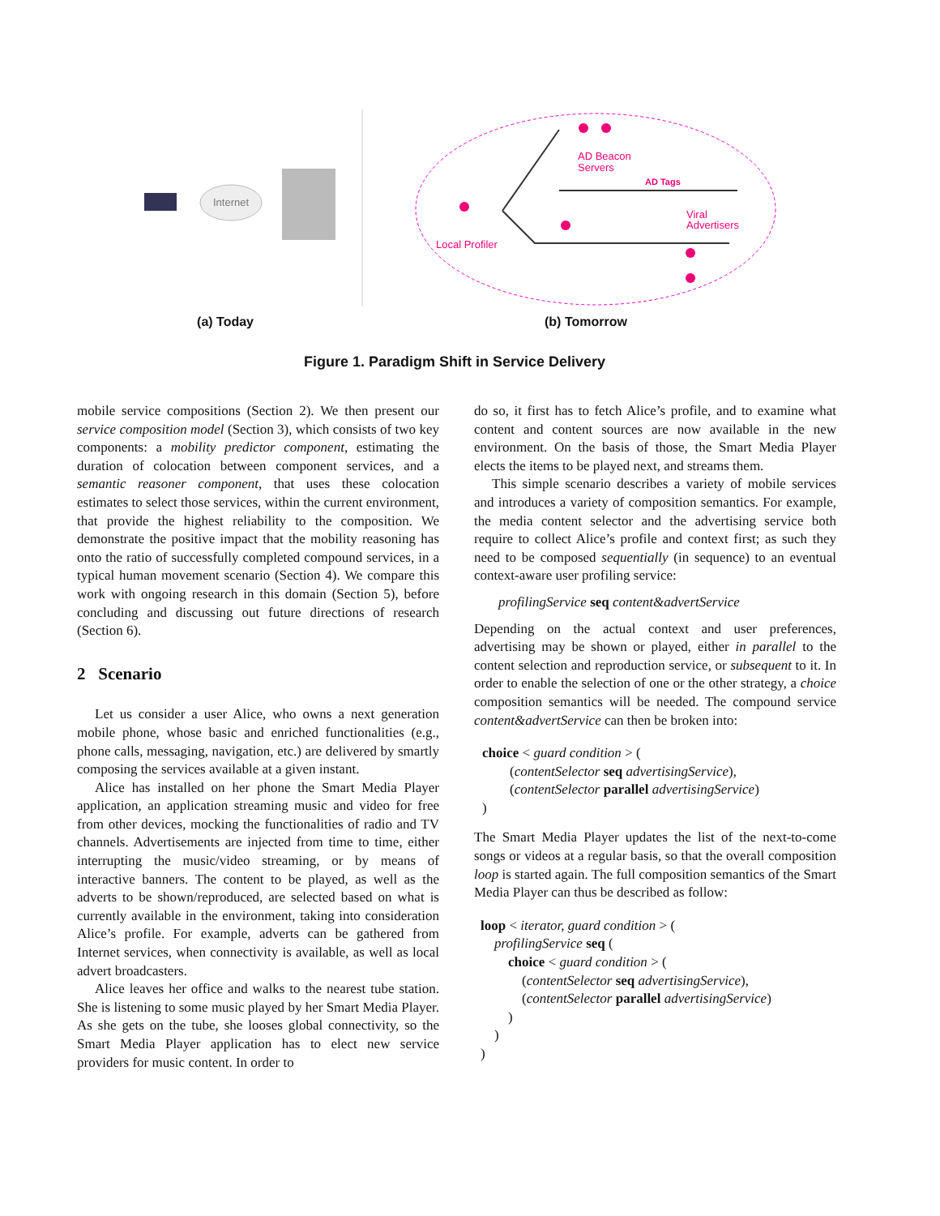Internet
AD Beacon
Servers
AD Tags
Viral
Advertisers
Local Profiler
(a) Today (b) Tomorrow
Figure 1. Paradigm Shift in Service Delivery
mobile service compositions (Section 2). We then present our service composition model (Section 3), which consists of two key components: a mobility predictor component, estimating the duration of colocation between component services, and a semantic reasoner component, that uses these colocation estimates to select those services, within the current environment, that provide the highest reliability to the composition. We demonstrate the positive impact that the mobility reasoning has onto the ratio of successfully completed compound services, in a typical human movement scenario (Section 4). We compare this work with ongoing research in this domain (Section 5), before concluding and discussing out future directions of research (Section 6).
2 Scenario
Let us consider a user Alice, who owns a next generation mobile phone, whose basic and enriched functionalities (e.g., phone calls, messaging, navigation, etc.) are delivered by smartly composing the services available at a given instant.
Alice has installed on her phone the Smart Media Player application, an application streaming music and video for free from other devices, mocking the functionalities of radio and TV channels. Advertisements are injected from time to time, either interrupting the music/video streaming, or by means of interactive banners. The content to be played, as well as the adverts to be shown/reproduced, are selected based on what is currently available in the environment, taking into consideration Alice’s profile. For example, adverts can be gathered from Internet services, when connectivity is available, as well as local advert broadcasters.
Alice leaves her office and walks to the nearest tube station. She is listening to some music played by her Smart Media Player. As she gets on the tube, she looses global connectivity, so the Smart Media Player application has to elect new service providers for music content. In order to
do so, it first has to fetch Alice’s profile, and to examine what content and content sources are now available in the new environment. On the basis of those, the Smart Media Player elects the items to be played next, and streams them.
This simple scenario describes a variety of mobile services and introduces a variety of composition semantics. For example, the media content selector and the advertising service both require to collect Alice’s profile and context first; as such they need to be composed sequentially (in sequence) to an eventual context-aware user profiling service:
profilingService seq content&advertService
Depending on the actual context and user preferences, advertising may be shown or played, either in parallel to the content selection and reproduction service, or subsequent to it. In order to enable the selection of one or the other strategy, a choice composition semantics will be needed. The compound service content&advertService can then be broken into:
choice < guard condition > (
(contentSelector seq advertisingService),
(contentSelector parallel advertisingService)
)
The Smart Media Player updates the list of the next-to-come songs or videos at a regular basis, so that the overall composition loop is started again. The full composition semantics of the Smart Media Player can thus be described as follow:
loop < iterator, guard condition > (
profilingService seq (
choice < guard condition > (
(contentSelector seq advertisingService),
(contentSelector parallel advertisingService)
)
)
)